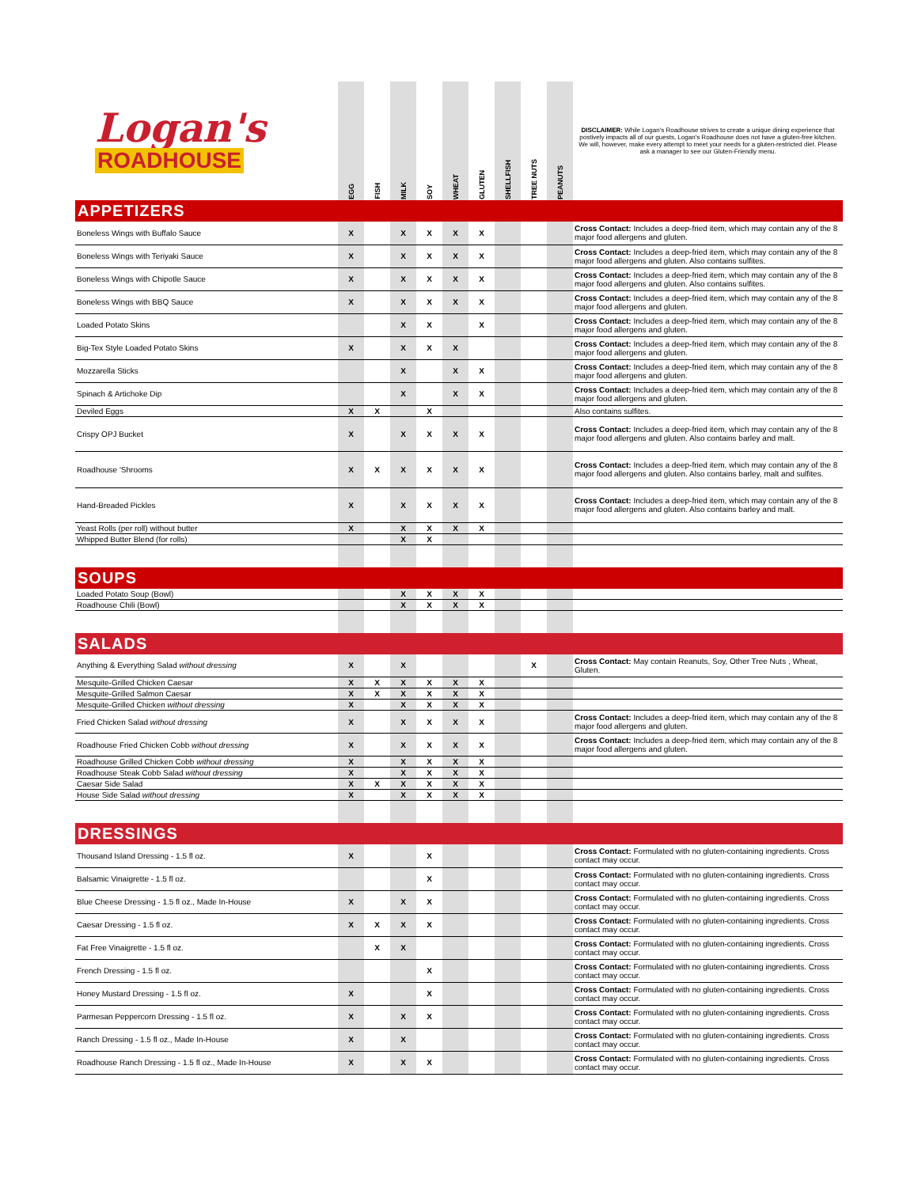| Logan's ROADHOUSE | EGG | FISH | MILK | SOY | WHEAT | GLUTEN | SHELLFISH | TREE NUTS | PEANUTS | DISCLAIMER: While Logan's Roadhouse strives to create a unique dining experience that postively impacts all of our guests, Logan's Roadhouse does not have a gluten-free kitchen. We will, however, make every attempt to meet your needs for a gluten-restricted diet. Please ask a manager to see our Gluten-Friendly menu. |
| APPETIZERS | | | | | | | | | | |
| Boneless Wings with Buffalo Sauce | X | | X | X | X | X | | | | Cross Contact: Includes a deep-fried item, which may contain any of the 8 major food allergens and gluten. |
| Boneless Wings with Teriyaki Sauce | X | | X | X | X | X | | | | Cross Contact: Includes a deep-fried item, which may contain any of the 8 major food allergens and gluten. Also contains sulfites. |
| Boneless Wings with Chipotle Sauce | X | | X | X | X | X | | | | Cross Contact: Includes a deep-fried item, which may contain any of the 8 major food allergens and gluten. Also contains sulfites. |
| Boneless Wings with BBQ Sauce | X | | X | X | X | X | | | | Cross Contact: Includes a deep-fried item, which may contain any of the 8 major food allergens and gluten. |
| Loaded Potato Skins | | | X | X | | X | | | | Cross Contact: Includes a deep-fried item, which may contain any of the 8 major food allergens and gluten. |
| Big-Tex Style Loaded Potato Skins | X | | X | X | X | | | | | Cross Contact: Includes a deep-fried item, which may contain any of the 8 major food allergens and gluten. |
| Mozzarella Sticks | | | X | | X | X | | | | Cross Contact: Includes a deep-fried item, which may contain any of the 8 major food allergens and gluten. |
| Spinach & Artichoke Dip | | | X | | X | X | | | | Cross Contact: Includes a deep-fried item, which may contain any of the 8 major food allergens and gluten. |
| Deviled Eggs | X | X | | X | | | | | | Also contains sulfites. |
| Crispy OPJ Bucket | X | | X | X | X | X | | | | Cross Contact: Includes a deep-fried item, which may contain any of the 8 major food allergens and gluten. Also contains barley and malt. |
| Roadhouse 'Shrooms | X | X | X | X | X | X | | | | Cross Contact: Includes a deep-fried item, which may contain any of the 8 major food allergens and gluten. Also contains barley, malt and sulfites. |
| Hand-Breaded Pickles | X | | X | X | X | X | | | | Cross Contact: Includes a deep-fried item, which may contain any of the 8 major food allergens and gluten. Also contains barley and malt. |
| Yeast Rolls (per roll) without butter | X | | X | X | X | X | | | | |
| Whipped Butter Blend (for rolls) | | | X | X | | | | | | |
| SOUPS | | | | | | | | | | |
| Loaded Potato Soup (Bowl) | | | X | X | X | X | | | | |
| Roadhouse Chili (Bowl) | | | X | X | X | X | | | | |
| SALADS | | | | | | | | | | |
| Anything & Everything Salad without dressing | X | | X | | | | | X | | Cross Contact: May contain Reanuts, Soy, Other Tree Nuts , Wheat, Gluten. |
| Mesquite-Grilled Chicken Caesar | X | X | X | X | X | X | | | | |
| Mesquite-Grilled Salmon Caesar | X | X | X | X | X | X | | | | |
| Mesquite-Grilled Chicken without dressing | X | | X | X | X | X | | | | |
| Fried Chicken Salad without dressing | X | | X | X | X | X | | | | Cross Contact: Includes a deep-fried item, which may contain any of the 8 major food allergens and gluten. |
| Roadhouse Fried Chicken Cobb without dressing | X | | X | X | X | X | | | | Cross Contact: Includes a deep-fried item, which may contain any of the 8 major food allergens and gluten. |
| Roadhouse Grilled Chicken Cobb without dressing | X | | X | X | X | X | | | | |
| Roadhouse Steak Cobb Salad without dressing | X | | X | X | X | X | | | | |
| Caesar Side Salad | X | X | X | X | X | X | | | | |
| House Side Salad without dressing | X | | X | X | X | X | | | | |
| DRESSINGS | | | | | | | | | | |
| Thousand Island Dressing - 1.5 fl oz. | X | | | X | | | | | | Cross Contact: Formulated with no gluten-containing ingredients. Cross contact may occur. |
| Balsamic Vinaigrette - 1.5 fl oz. | | | | X | | | | | | Cross Contact: Formulated with no gluten-containing ingredients. Cross contact may occur. |
| Blue Cheese Dressing - 1.5 fl oz., Made In-House | X | | X | X | | | | | | Cross Contact: Formulated with no gluten-containing ingredients. Cross contact may occur. |
| Caesar Dressing - 1.5 fl oz. | X | X | X | X | | | | | | Cross Contact: Formulated with no gluten-containing ingredients. Cross contact may occur. |
| Fat Free Vinaigrette - 1.5 fl oz. | | X | X | | | | | | | Cross Contact: Formulated with no gluten-containing ingredients. Cross contact may occur. |
| French Dressing - 1.5 fl oz. | | | | X | | | | | | Cross Contact: Formulated with no gluten-containing ingredients. Cross contact may occur. |
| Honey Mustard Dressing - 1.5 fl oz. | X | | | X | | | | | | Cross Contact: Formulated with no gluten-containing ingredients. Cross contact may occur. |
| Parmesan Peppercorn Dressing - 1.5 fl oz. | X | | X | X | | | | | | Cross Contact: Formulated with no gluten-containing ingredients. Cross contact may occur. |
| Ranch Dressing - 1.5 fl oz., Made In-House | X | | X | | | | | | | Cross Contact: Formulated with no gluten-containing ingredients. Cross contact may occur. |
| Roadhouse Ranch Dressing - 1.5 fl oz., Made In-House | X | | X | X | | | | | | Cross Contact: Formulated with no gluten-containing ingredients. Cross contact may occur. |